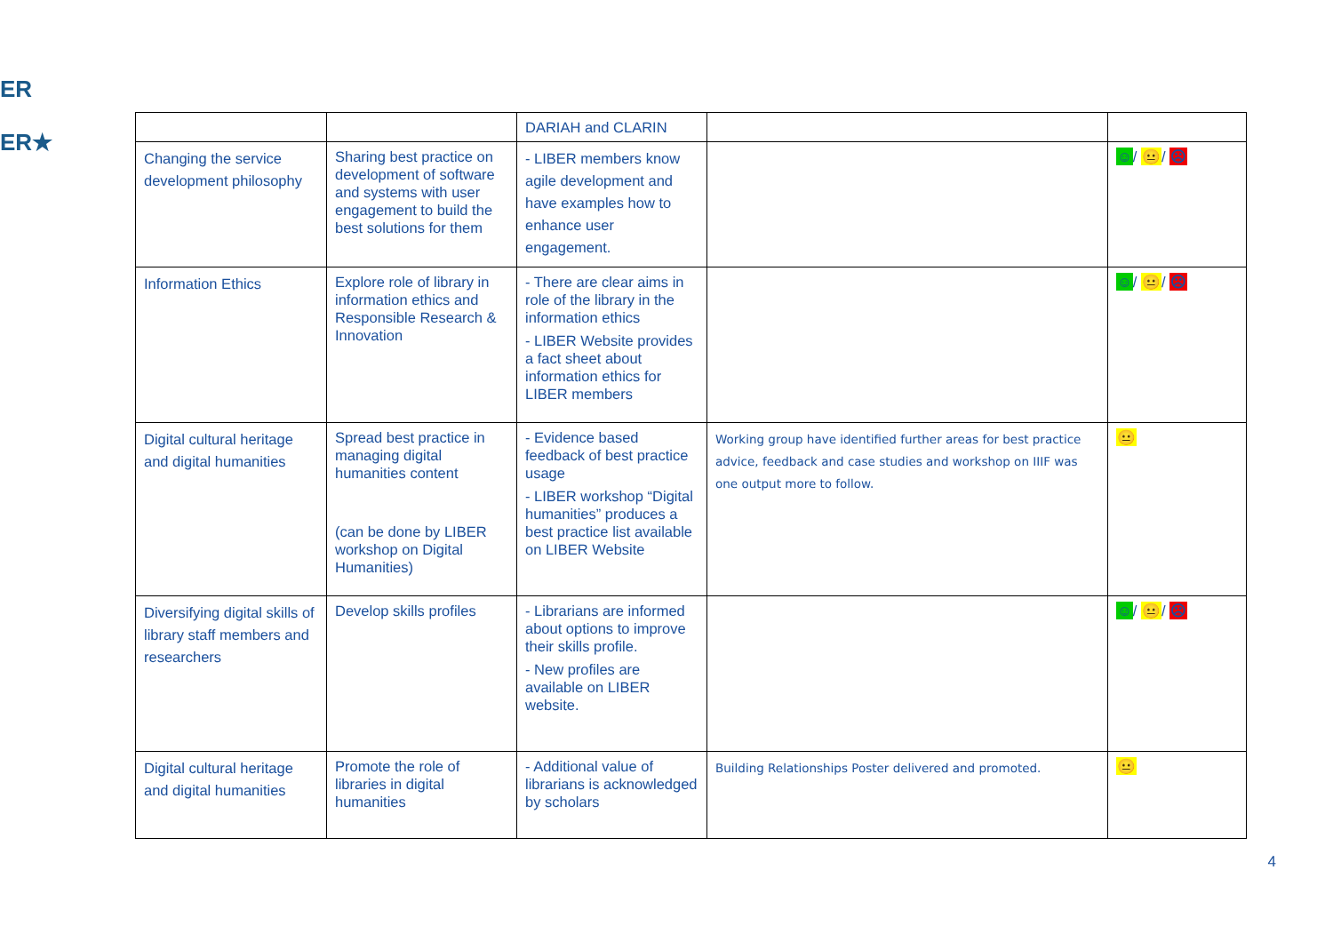ER
ER★
| | | DARIAH and CLARIN | | |
| Changing the service development philosophy | Sharing best practice on development of software and systems with user engagement to build the best solutions for them | - LIBER members know agile development and have examples how to enhance user engagement. | | ☺ / 😐 / ☹ |
| Information Ethics | Explore role of library in information ethics and Responsible Research & Innovation | - There are clear aims in role of the library in the information ethics - LIBER Website provides a fact sheet about information ethics for LIBER members | | ☺ / 😐 / ☹ |
| Digital cultural heritage and digital humanities | Spread best practice in managing digital humanities content (can be done by LIBER workshop on Digital Humanities) | - Evidence based feedback of best practice usage - LIBER workshop “Digital humanities” produces a best practice list available on LIBER Website | Working group have identified further areas for best practice advice, feedback and case studies and workshop on IIIF was one output more to follow. | 😐 |
| Diversifying digital skills of library staff members and researchers | Develop skills profiles | - Librarians are informed about options to improve their skills profile. - New profiles are available on LIBER website. | | ☺ / 😐 / ☹ |
| Digital cultural heritage and digital humanities | Promote the role of libraries in digital humanities | - Additional value of librarians is acknowledged by scholars | Building Relationships Poster delivered and promoted. | 😐 |
4